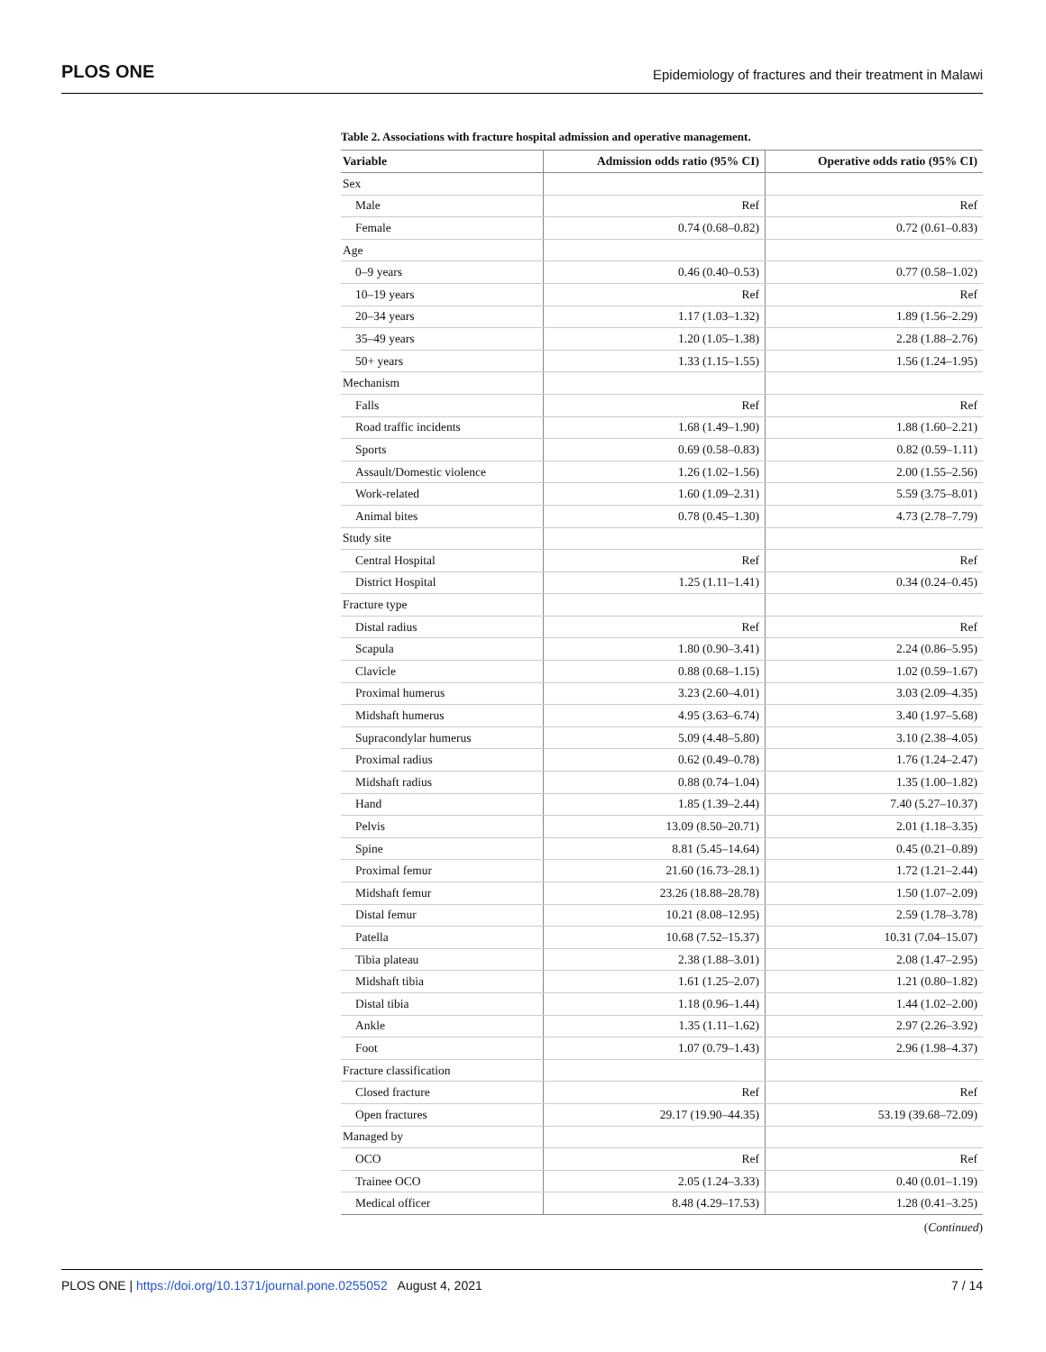PLOS ONE Epidemiology of fractures and their treatment in Malawi
Table 2. Associations with fracture hospital admission and operative management.
| Variable | Admission odds ratio (95% CI) | Operative odds ratio (95% CI) |
| --- | --- | --- |
| Sex | | |
| Male | Ref | Ref |
| Female | 0.74 (0.68–0.82) | 0.72 (0.61–0.83) |
| Age | | |
| 0–9 years | 0.46 (0.40–0.53) | 0.77 (0.58–1.02) |
| 10–19 years | Ref | Ref |
| 20–34 years | 1.17 (1.03–1.32) | 1.89 (1.56–2.29) |
| 35–49 years | 1.20 (1.05–1.38) | 2.28 (1.88–2.76) |
| 50+ years | 1.33 (1.15–1.55) | 1.56 (1.24–1.95) |
| Mechanism | | |
| Falls | Ref | Ref |
| Road traffic incidents | 1.68 (1.49–1.90) | 1.88 (1.60–2.21) |
| Sports | 0.69 (0.58–0.83) | 0.82 (0.59–1.11) |
| Assault/Domestic violence | 1.26 (1.02–1.56) | 2.00 (1.55–2.56) |
| Work-related | 1.60 (1.09–2.31) | 5.59 (3.75–8.01) |
| Animal bites | 0.78 (0.45–1.30) | 4.73 (2.78–7.79) |
| Study site | | |
| Central Hospital | Ref | Ref |
| District Hospital | 1.25 (1.11–1.41) | 0.34 (0.24–0.45) |
| Fracture type | | |
| Distal radius | Ref | Ref |
| Scapula | 1.80 (0.90–3.41) | 2.24 (0.86–5.95) |
| Clavicle | 0.88 (0.68–1.15) | 1.02 (0.59–1.67) |
| Proximal humerus | 3.23 (2.60–4.01) | 3.03 (2.09–4.35) |
| Midshaft humerus | 4.95 (3.63–6.74) | 3.40 (1.97–5.68) |
| Supracondylar humerus | 5.09 (4.48–5.80) | 3.10 (2.38–4.05) |
| Proximal radius | 0.62 (0.49–0.78) | 1.76 (1.24–2.47) |
| Midshaft radius | 0.88 (0.74–1.04) | 1.35 (1.00–1.82) |
| Hand | 1.85 (1.39–2.44) | 7.40 (5.27–10.37) |
| Pelvis | 13.09 (8.50–20.71) | 2.01 (1.18–3.35) |
| Spine | 8.81 (5.45–14.64) | 0.45 (0.21–0.89) |
| Proximal femur | 21.60 (16.73–28.1) | 1.72 (1.21–2.44) |
| Midshaft femur | 23.26 (18.88–28.78) | 1.50 (1.07–2.09) |
| Distal femur | 10.21 (8.08–12.95) | 2.59 (1.78–3.78) |
| Patella | 10.68 (7.52–15.37) | 10.31 (7.04–15.07) |
| Tibia plateau | 2.38 (1.88–3.01) | 2.08 (1.47–2.95) |
| Midshaft tibia | 1.61 (1.25–2.07) | 1.21 (0.80–1.82) |
| Distal tibia | 1.18 (0.96–1.44) | 1.44 (1.02–2.00) |
| Ankle | 1.35 (1.11–1.62) | 2.97 (2.26–3.92) |
| Foot | 1.07 (0.79–1.43) | 2.96 (1.98–4.37) |
| Fracture classification | | |
| Closed fracture | Ref | Ref |
| Open fractures | 29.17 (19.90–44.35) | 53.19 (39.68–72.09) |
| Managed by | | |
| OCO | Ref | Ref |
| Trainee OCO | 2.05 (1.24–3.33) | 0.40 (0.01–1.19) |
| Medical officer | 8.48 (4.29–17.53) | 1.28 (0.41–3.25) |
(Continued)
PLOS ONE | https://doi.org/10.1371/journal.pone.0255052 August 4, 2021 7 / 14